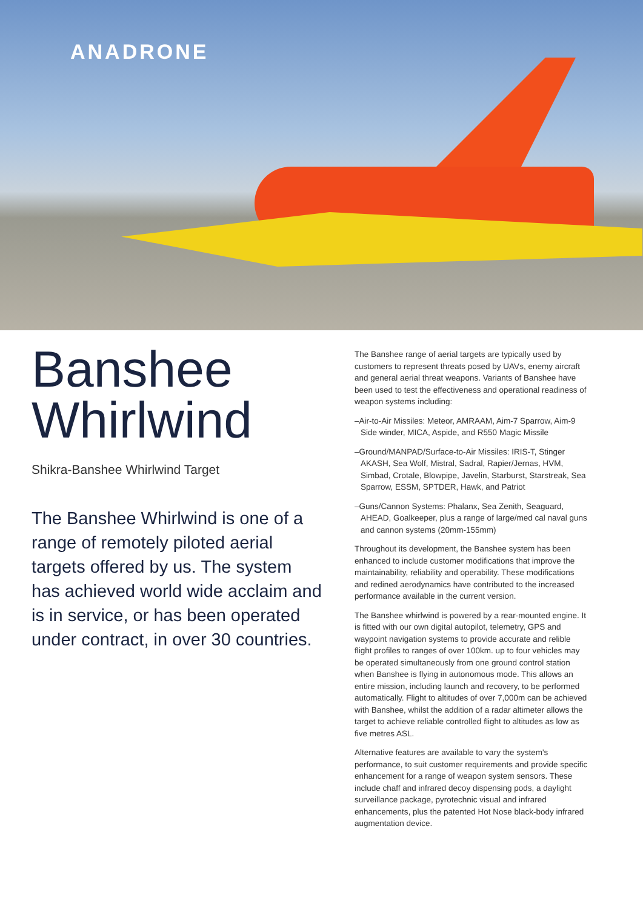ANADRONE
Banshee
Whirlwind
Shikra-Banshee Whirlwind Target
The Banshee Whirlwind is one of a range of remotely piloted aerial targets offered by us. The system has achieved world wide acclaim and is in service, or has been operated under contract, in over 30 countries.
The Banshee range of aerial targets are typically used by customers to represent threats posed by UAVs, enemy aircraft and general aerial threat weapons. Variants of Banshee have been used to test the effectiveness and operational readiness of weapon systems including:
–Air-to-Air Missiles: Meteor, AMRAAM, Aim-7 Sparrow, Aim-9 Side winder, MICA, Aspide, and R550 Magic Missile
–Ground/MANPAD/Surface-to-Air Missiles: IRIS-T, Stinger AKASH, Sea Wolf, Mistral, Sadral, Rapier/Jernas, HVM, Simbad, Crotale, Blowpipe, Javelin, Starburst, Starstreak, Sea Sparrow, ESSM, SPTDER, Hawk, and Patriot
–Guns/Cannon Systems: Phalanx, Sea Zenith, Seaguard, AHEAD, Goalkeeper, plus a range of large/med cal naval guns and cannon systems (20mm-155mm)
Throughout its development, the Banshee system has been enhanced to include customer modifications that improve the maintainability, reliability and operability. These modifications and redined aerodynamics have contributed to the increased performance available in the current version.
The Banshee whirlwind is powered by a rear-mounted engine. It is fitted with our own digital autopilot, telemetry, GPS and waypoint navigation systems to provide accurate and relible flight profiles to ranges of over 100km. up to four vehicles may be operated simultaneously from one ground control station when Banshee is flying in autonomous mode. This allows an entire mission, including launch and recovery, to be performed automatically. Flight to altitudes of over 7,000m can be achieved with Banshee, whilst the addition of a radar altimeter allows the target to achieve reliable controlled flight to altitudes as low as five metres ASL.
Alternative features are available to vary the system's performance, to suit customer requirements and provide specific enhancement for a range of weapon system sensors. These include chaff and infrared decoy dispensing pods, a daylight surveillance package, pyrotechnic visual and infrared enhancements, plus the patented Hot Nose black-body infrared augmentation device.